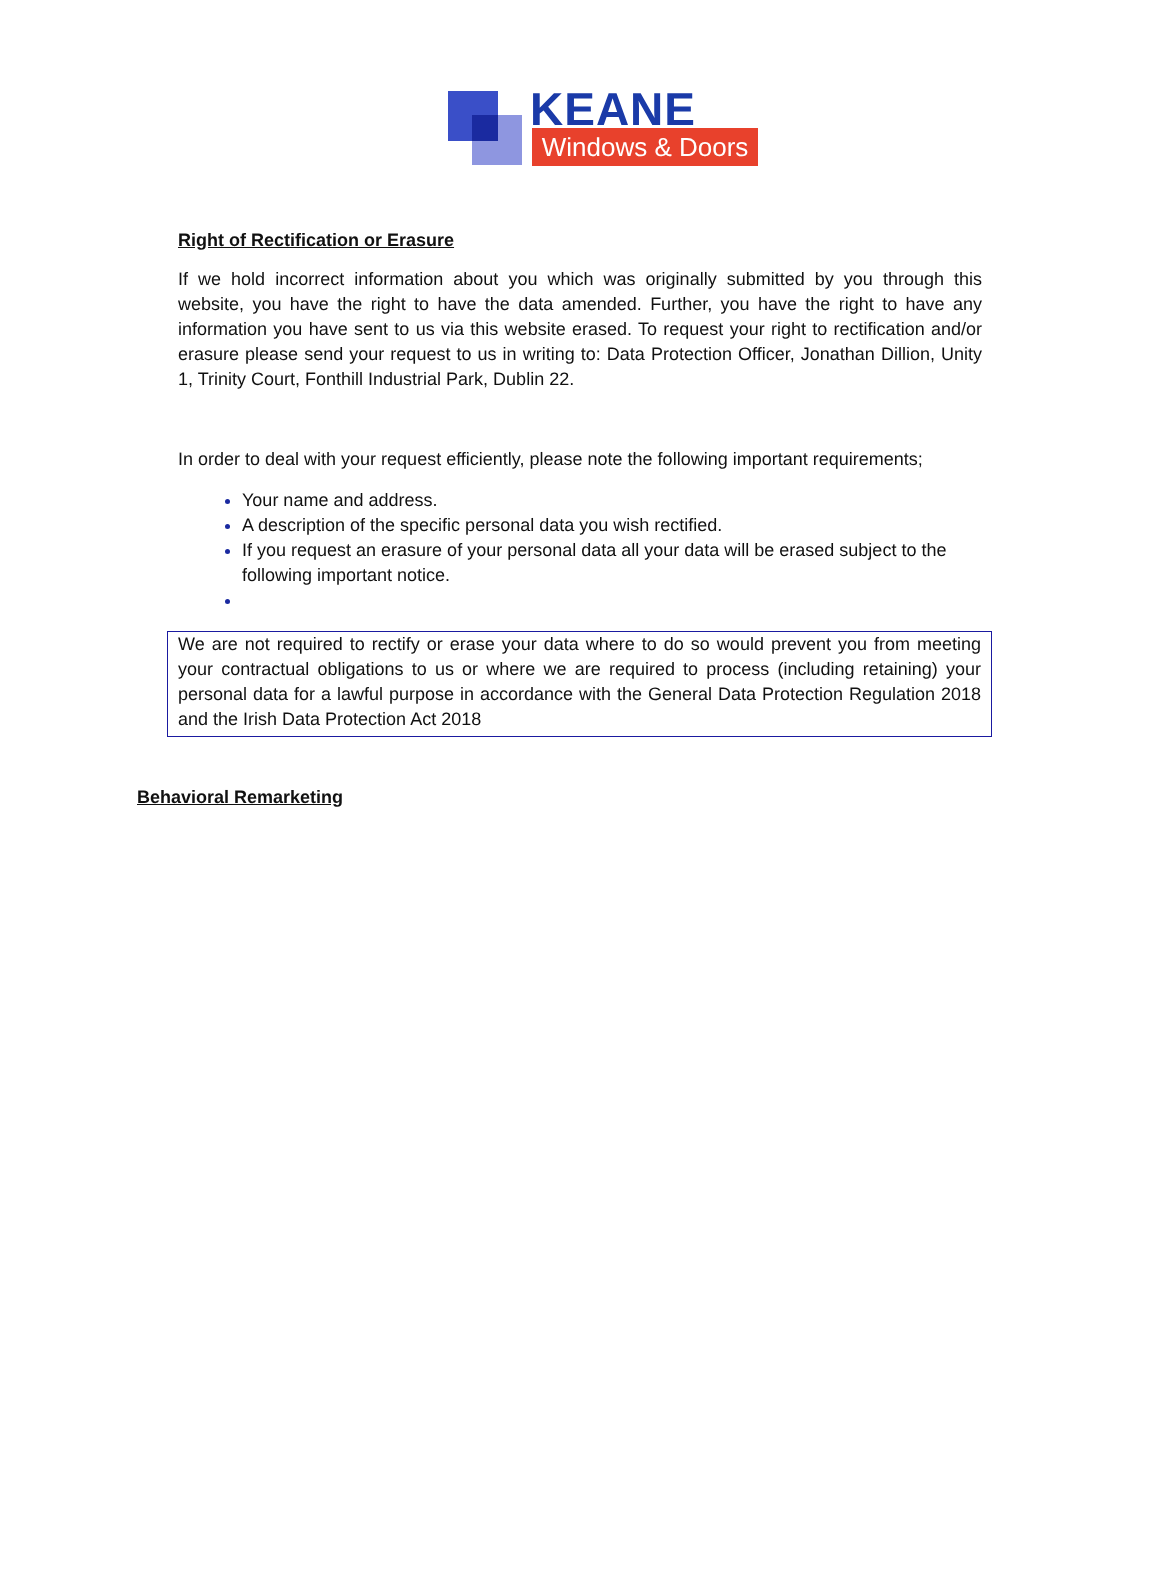KEANE
Windows & Doors
Right of Rectification or Erasure
If we hold incorrect information about you which was originally submitted by you through this website, you have the right to have the data amended. Further, you have the right to have any information you have sent to us via this website erased. To request your right to rectification and/or erasure please send your request to us in writing to: Data Protection Officer, Jonathan Dillion, Unity 1, Trinity Court, Fonthill Industrial Park, Dublin 22.
In order to deal with your request efficiently, please note the following important requirements;
Your name and address.
A description of the specific personal data you wish rectified.
If you request an erasure of your personal data all your data will be erased subject to the following important notice.
We are not required to rectify or erase your data where to do so would prevent you from meeting your contractual obligations to us or where we are required to process (including retaining) your personal data for a lawful purpose in accordance with the General Data Protection Regulation 2018 and the Irish Data Protection Act 2018
Behavioral Remarketing